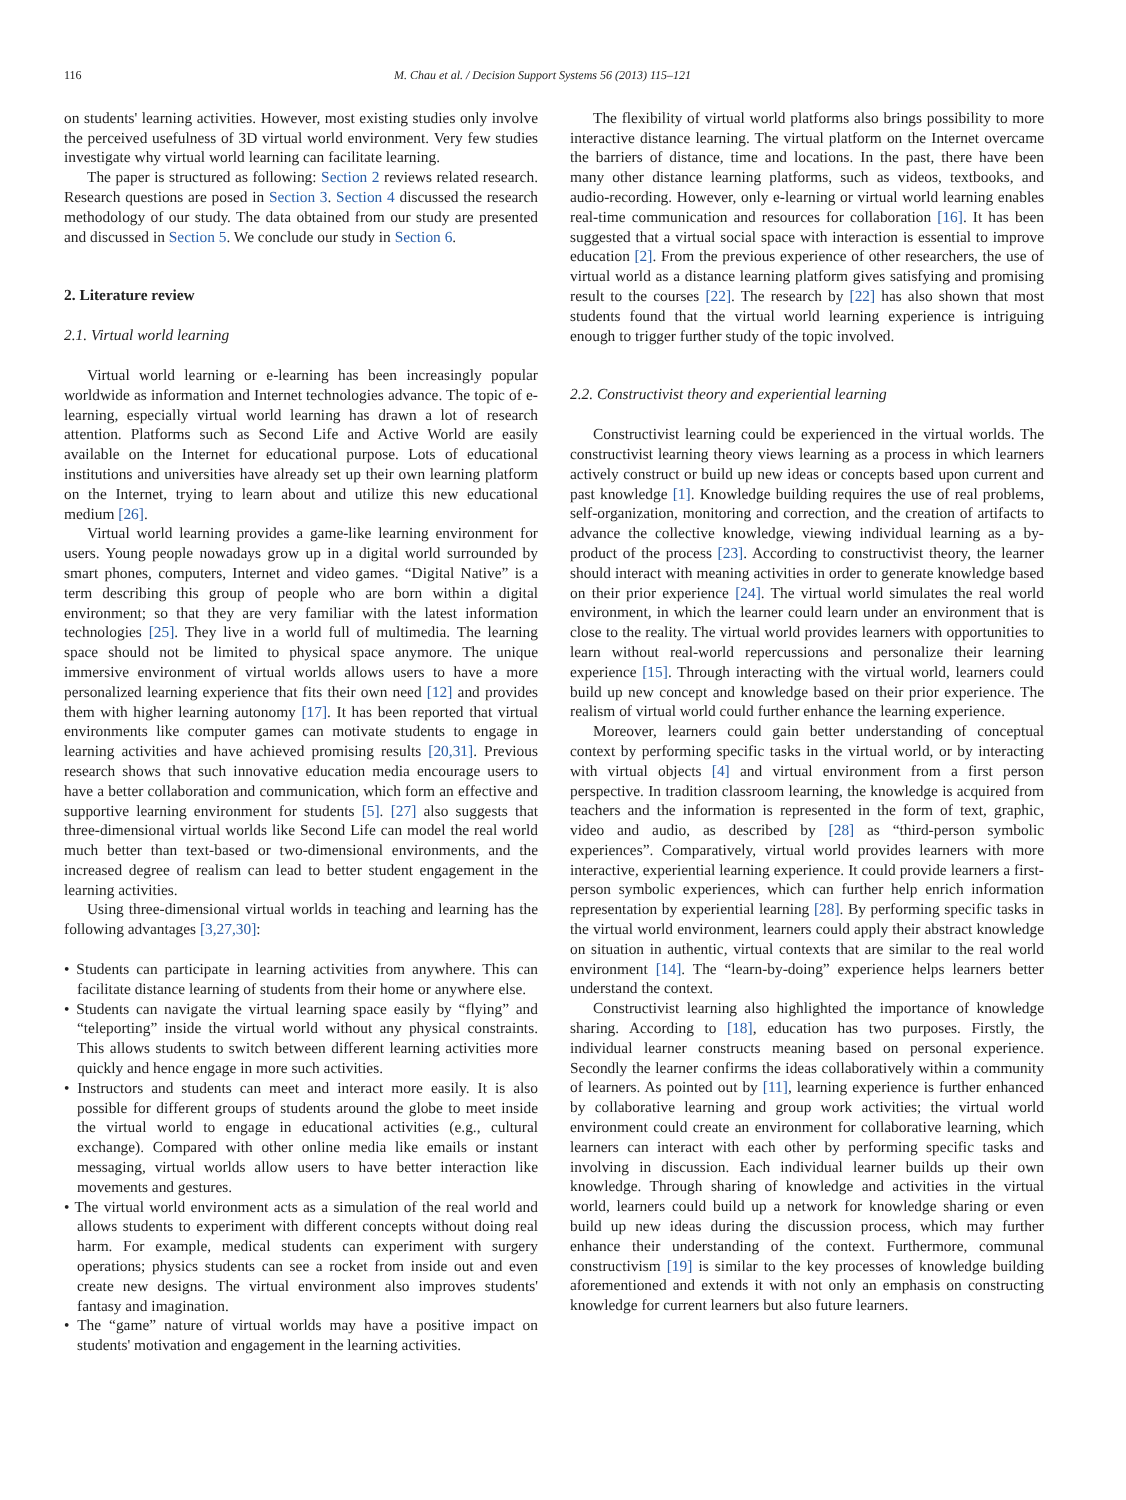116 M. Chau et al. / Decision Support Systems 56 (2013) 115–121
on students' learning activities. However, most existing studies only involve the perceived usefulness of 3D virtual world environment. Very few studies investigate why virtual world learning can facilitate learning.
The paper is structured as following: Section 2 reviews related research. Research questions are posed in Section 3. Section 4 discussed the research methodology of our study. The data obtained from our study are presented and discussed in Section 5. We conclude our study in Section 6.
2. Literature review
2.1. Virtual world learning
Virtual world learning or e-learning has been increasingly popular worldwide as information and Internet technologies advance. The topic of e-learning, especially virtual world learning has drawn a lot of research attention. Platforms such as Second Life and Active World are easily available on the Internet for educational purpose. Lots of educational institutions and universities have already set up their own learning platform on the Internet, trying to learn about and utilize this new educational medium [26].
Virtual world learning provides a game-like learning environment for users. Young people nowadays grow up in a digital world surrounded by smart phones, computers, Internet and video games. “Digital Native” is a term describing this group of people who are born within a digital environment; so that they are very familiar with the latest information technologies [25]. They live in a world full of multimedia. The learning space should not be limited to physical space anymore. The unique immersive environment of virtual worlds allows users to have a more personalized learning experience that fits their own need [12] and provides them with higher learning autonomy [17]. It has been reported that virtual environments like computer games can motivate students to engage in learning activities and have achieved promising results [20,31]. Previous research shows that such innovative education media encourage users to have a better collaboration and communication, which form an effective and supportive learning environment for students [5]. [27] also suggests that three-dimensional virtual worlds like Second Life can model the real world much better than text-based or two-dimensional environments, and the increased degree of realism can lead to better student engagement in the learning activities.
Using three-dimensional virtual worlds in teaching and learning has the following advantages [3,27,30]:
• Students can participate in learning activities from anywhere. This can facilitate distance learning of students from their home or anywhere else.
• Students can navigate the virtual learning space easily by “flying” and “teleporting” inside the virtual world without any physical constraints. This allows students to switch between different learning activities more quickly and hence engage in more such activities.
• Instructors and students can meet and interact more easily. It is also possible for different groups of students around the globe to meet inside the virtual world to engage in educational activities (e.g., cultural exchange). Compared with other online media like emails or instant messaging, virtual worlds allow users to have better interaction like movements and gestures.
• The virtual world environment acts as a simulation of the real world and allows students to experiment with different concepts without doing real harm. For example, medical students can experiment with surgery operations; physics students can see a rocket from inside out and even create new designs. The virtual environment also improves students' fantasy and imagination.
• The “game” nature of virtual worlds may have a positive impact on students' motivation and engagement in the learning activities.
The flexibility of virtual world platforms also brings possibility to more interactive distance learning. The virtual platform on the Internet overcame the barriers of distance, time and locations. In the past, there have been many other distance learning platforms, such as videos, textbooks, and audio-recording. However, only e-learning or virtual world learning enables real-time communication and resources for collaboration [16]. It has been suggested that a virtual social space with interaction is essential to improve education [2]. From the previous experience of other researchers, the use of virtual world as a distance learning platform gives satisfying and promising result to the courses [22]. The research by [22] has also shown that most students found that the virtual world learning experience is intriguing enough to trigger further study of the topic involved.
2.2. Constructivist theory and experiential learning
Constructivist learning could be experienced in the virtual worlds. The constructivist learning theory views learning as a process in which learners actively construct or build up new ideas or concepts based upon current and past knowledge [1]. Knowledge building requires the use of real problems, self-organization, monitoring and correction, and the creation of artifacts to advance the collective knowledge, viewing individual learning as a by-product of the process [23]. According to constructivist theory, the learner should interact with meaning activities in order to generate knowledge based on their prior experience [24]. The virtual world simulates the real world environment, in which the learner could learn under an environment that is close to the reality. The virtual world provides learners with opportunities to learn without real-world repercussions and personalize their learning experience [15]. Through interacting with the virtual world, learners could build up new concept and knowledge based on their prior experience. The realism of virtual world could further enhance the learning experience.
Moreover, learners could gain better understanding of conceptual context by performing specific tasks in the virtual world, or by interacting with virtual objects [4] and virtual environment from a first person perspective. In tradition classroom learning, the knowledge is acquired from teachers and the information is represented in the form of text, graphic, video and audio, as described by [28] as “third-person symbolic experiences”. Comparatively, virtual world provides learners with more interactive, experiential learning experience. It could provide learners a first-person symbolic experiences, which can further help enrich information representation by experiential learning [28]. By performing specific tasks in the virtual world environment, learners could apply their abstract knowledge on situation in authentic, virtual contexts that are similar to the real world environment [14]. The “learn-by-doing” experience helps learners better understand the context.
Constructivist learning also highlighted the importance of knowledge sharing. According to [18], education has two purposes. Firstly, the individual learner constructs meaning based on personal experience. Secondly the learner confirms the ideas collaboratively within a community of learners. As pointed out by [11], learning experience is further enhanced by collaborative learning and group work activities; the virtual world environment could create an environment for collaborative learning, which learners can interact with each other by performing specific tasks and involving in discussion. Each individual learner builds up their own knowledge. Through sharing of knowledge and activities in the virtual world, learners could build up a network for knowledge sharing or even build up new ideas during the discussion process, which may further enhance their understanding of the context. Furthermore, communal constructivism [19] is similar to the key processes of knowledge building aforementioned and extends it with not only an emphasis on constructing knowledge for current learners but also future learners.